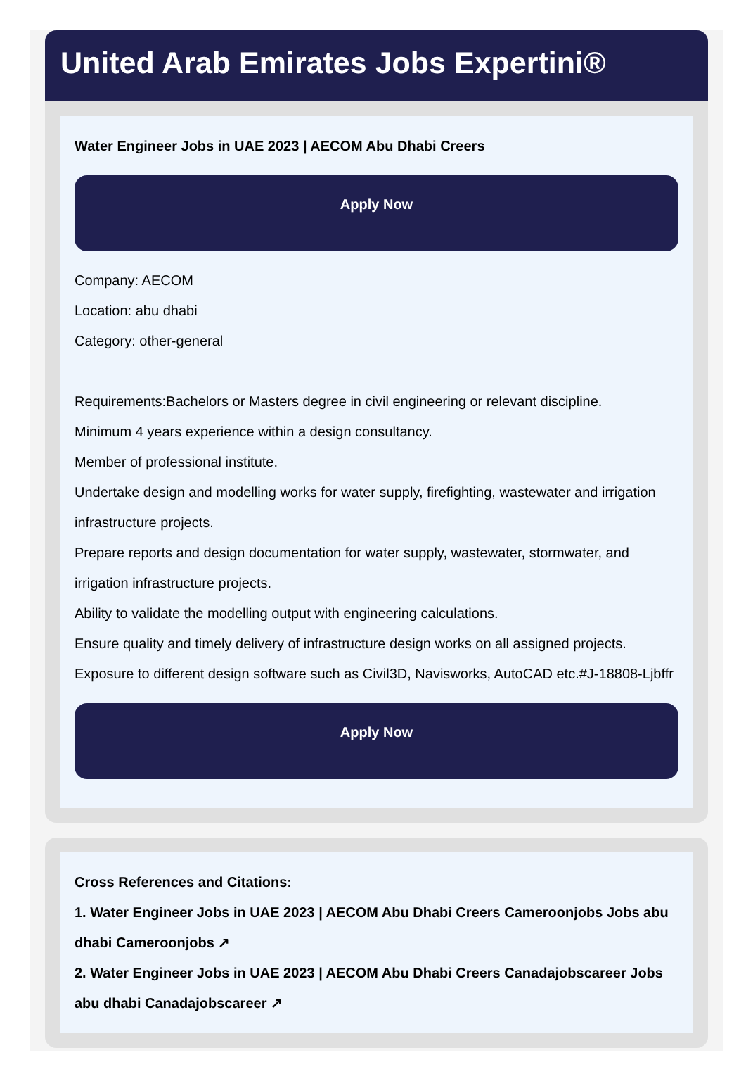United Arab Emirates Jobs Expertini®
Water Engineer Jobs in UAE 2023 | AECOM Abu Dhabi Creers
Apply Now
Company: AECOM
Location: abu dhabi
Category: other-general
Requirements:Bachelors or Masters degree in civil engineering or relevant discipline.
Minimum 4 years experience within a design consultancy.
Member of professional institute.
Undertake design and modelling works for water supply, firefighting, wastewater and irrigation infrastructure projects.
Prepare reports and design documentation for water supply, wastewater, stormwater, and irrigation infrastructure projects.
Ability to validate the modelling output with engineering calculations.
Ensure quality and timely delivery of infrastructure design works on all assigned projects.
Exposure to different design software such as Civil3D, Navisworks, AutoCAD etc.#J-18808-Ljbffr
Apply Now
Cross References and Citations:
1. Water Engineer Jobs in UAE 2023 | AECOM Abu Dhabi Creers Cameroonjobs Jobs abu dhabi Cameroonjobs ↗
2. Water Engineer Jobs in UAE 2023 | AECOM Abu Dhabi Creers Canadajobscareer Jobs abu dhabi Canadajobscareer ↗